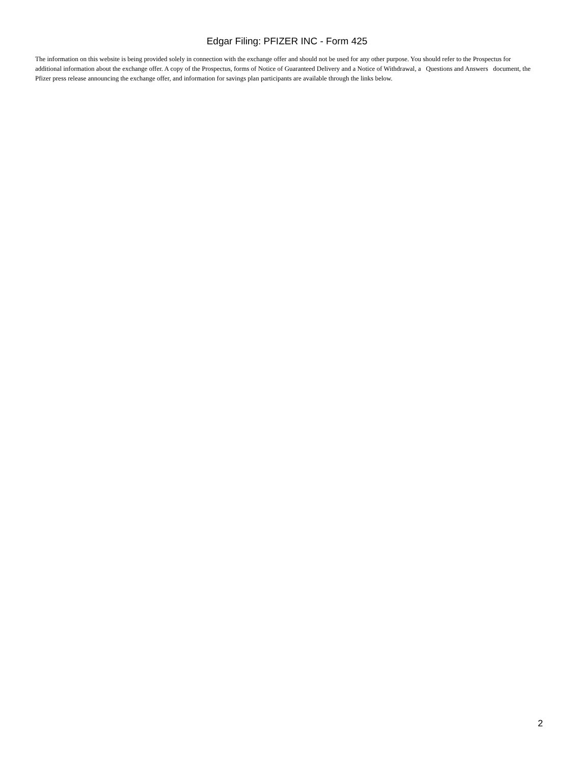Edgar Filing: PFIZER INC - Form 425
The information on this website is being provided solely in connection with the exchange offer and should not be used for any other purpose. You should refer to the Prospectus for additional information about the exchange offer. A copy of the Prospectus, forms of Notice of Guaranteed Delivery and a Notice of Withdrawal, a Questions and Answers document, the Pfizer press release announcing the exchange offer, and information for savings plan participants are available through the links below.
2